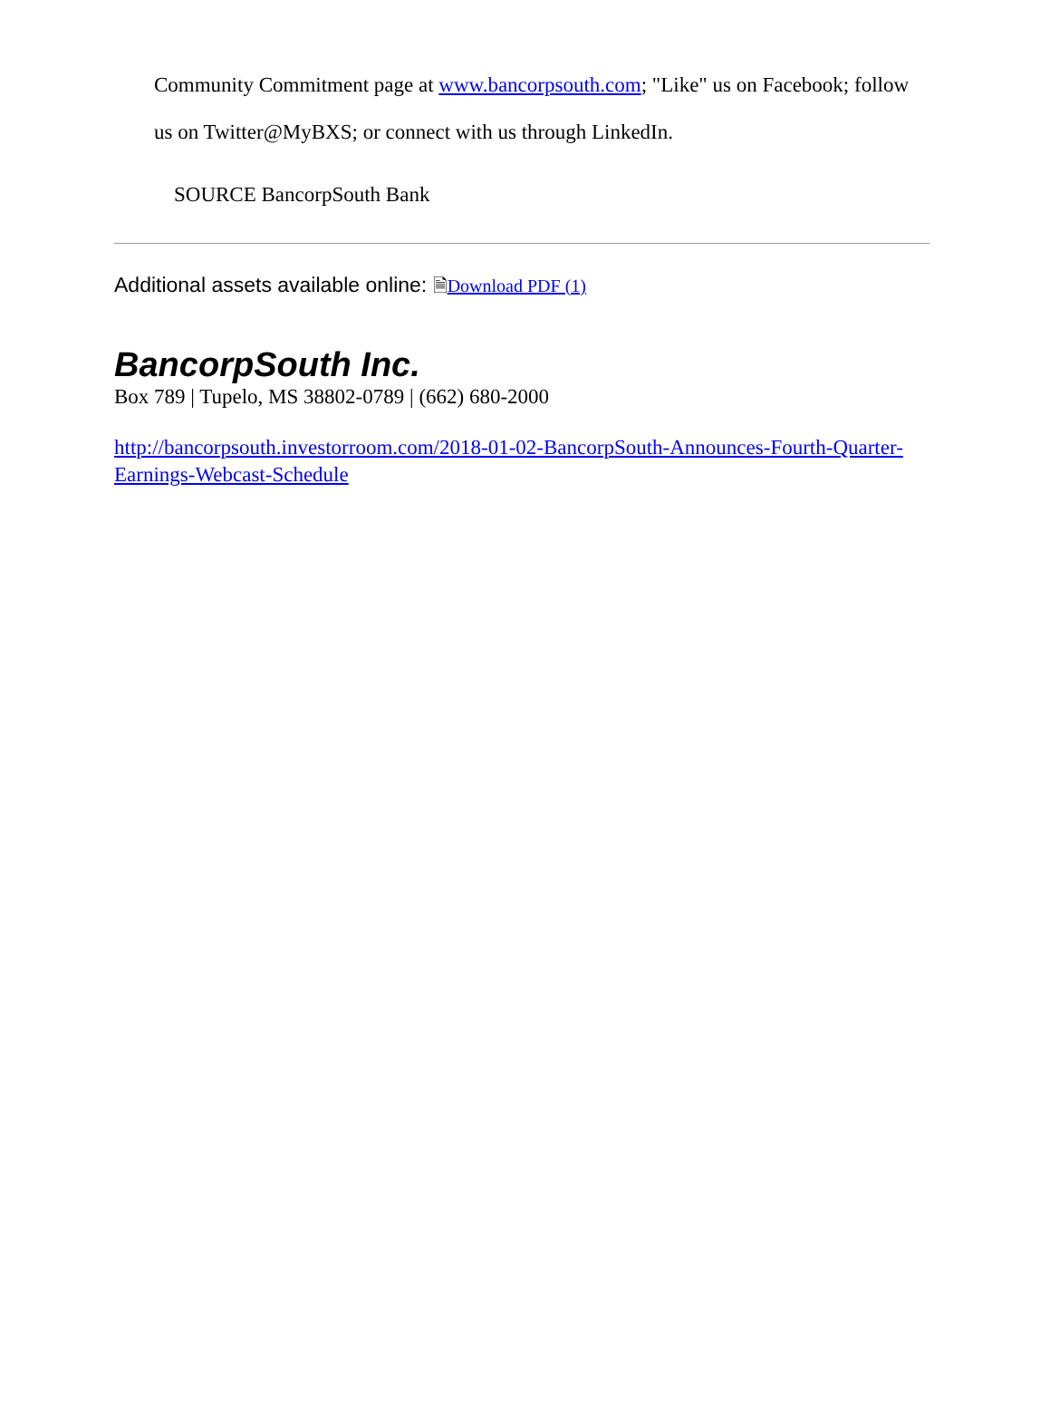Community Commitment page at www.bancorpsouth.com; "Like" us on Facebook; follow us on Twitter@MyBXS; or connect with us through LinkedIn.
SOURCE BancorpSouth Bank
Additional assets available online: 🗎Download PDF (1)
BancorpSouth Inc.
Box 789 | Tupelo, MS 38802-0789 | (662) 680-2000
http://bancorpsouth.investorroom.com/2018-01-02-BancorpSouth-Announces-Fourth-Quarter-Earnings-Webcast-Schedule